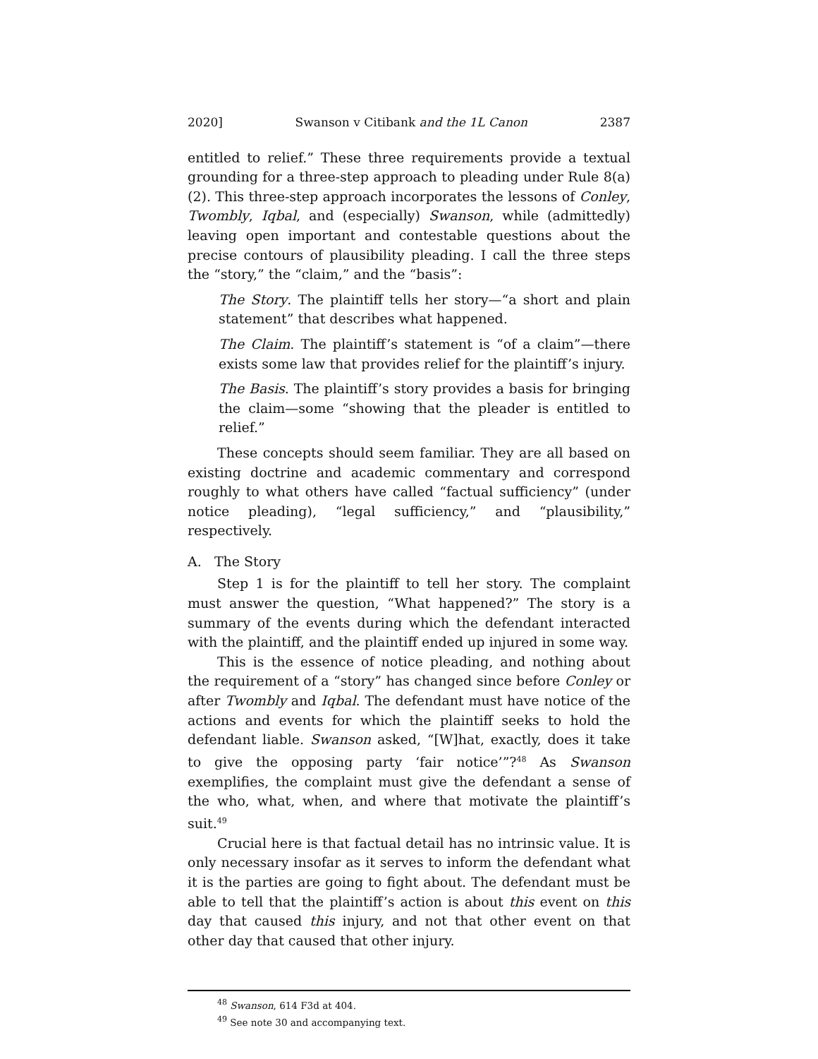2020] Swanson v Citibank and the 1L Canon 2387
entitled to relief.” These three requirements provide a textual grounding for a three-step approach to pleading under Rule 8(a)(2). This three-step approach incorporates the lessons of Conley, Twombly, Iqbal, and (especially) Swanson, while (admittedly) leaving open important and contestable questions about the precise contours of plausibility pleading. I call the three steps the “story,” the “claim,” and the “basis”:
The Story. The plaintiff tells her story—“a short and plain statement” that describes what happened.
The Claim. The plaintiff’s statement is “of a claim”—there exists some law that provides relief for the plaintiff’s injury.
The Basis. The plaintiff’s story provides a basis for bringing the claim—some “showing that the pleader is entitled to relief.”
These concepts should seem familiar. They are all based on existing doctrine and academic commentary and correspond roughly to what others have called “factual sufficiency” (under notice pleading), “legal sufficiency,” and “plausibility,” respectively.
A. The Story
Step 1 is for the plaintiff to tell her story. The complaint must answer the question, “What happened?” The story is a summary of the events during which the defendant interacted with the plaintiff, and the plaintiff ended up injured in some way.
This is the essence of notice pleading, and nothing about the requirement of a “story” has changed since before Conley or after Twombly and Iqbal. The defendant must have notice of the actions and events for which the plaintiff seeks to hold the defendant liable. Swanson asked, “[W]hat, exactly, does it take to give the opposing party ‘fair notice’”?<sup>48</sup> As Swanson exemplifies, the complaint must give the defendant a sense of the who, what, when, and where that motivate the plaintiff’s suit.<sup>49</sup>
Crucial here is that factual detail has no intrinsic value. It is only necessary insofar as it serves to inform the defendant what it is the parties are going to fight about. The defendant must be able to tell that the plaintiff’s action is about this event on this day that caused this injury, and not that other event on that other day that caused that other injury.
<sup>48</sup> Swanson, 614 F3d at 404.
<sup>49</sup> See note 30 and accompanying text.